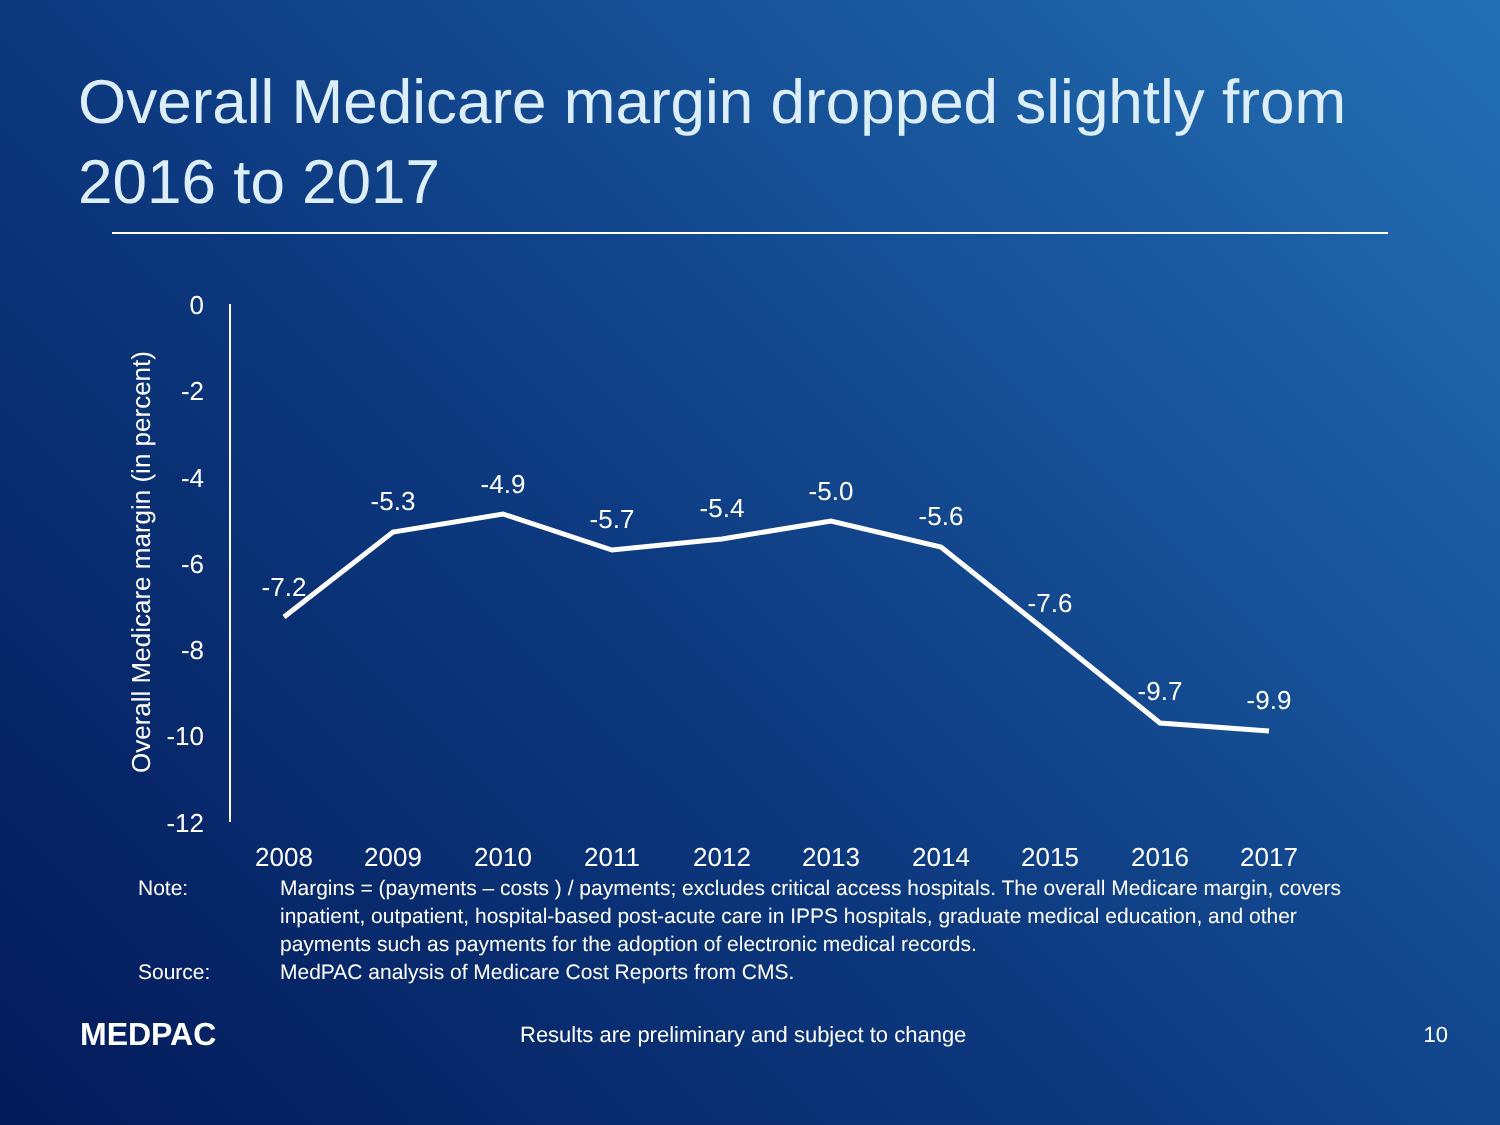Overall Medicare margin dropped slightly from 2016 to 2017
Overall Medicare margin (in percent)
0
-2
-4
-6
-8
-10
-12
2008
2009
2010
2011
2012
2013
2014
2015
2016
2017
-7.2
-5.3
-4.9
-5.7
-5.4
-5.0
-5.6
-7.6
-9.7
-9.9
Note:
Margins = (payments – costs ) / payments; excludes critical access hospitals. The overall Medicare margin, covers inpatient, outpatient, hospital-based post-acute care in IPPS hospitals, graduate medical education, and other payments such as payments for the adoption of electronic medical records.
Source:
MedPAC analysis of Medicare Cost Reports from CMS.
MEDPAC
Results are preliminary and subject to change
10